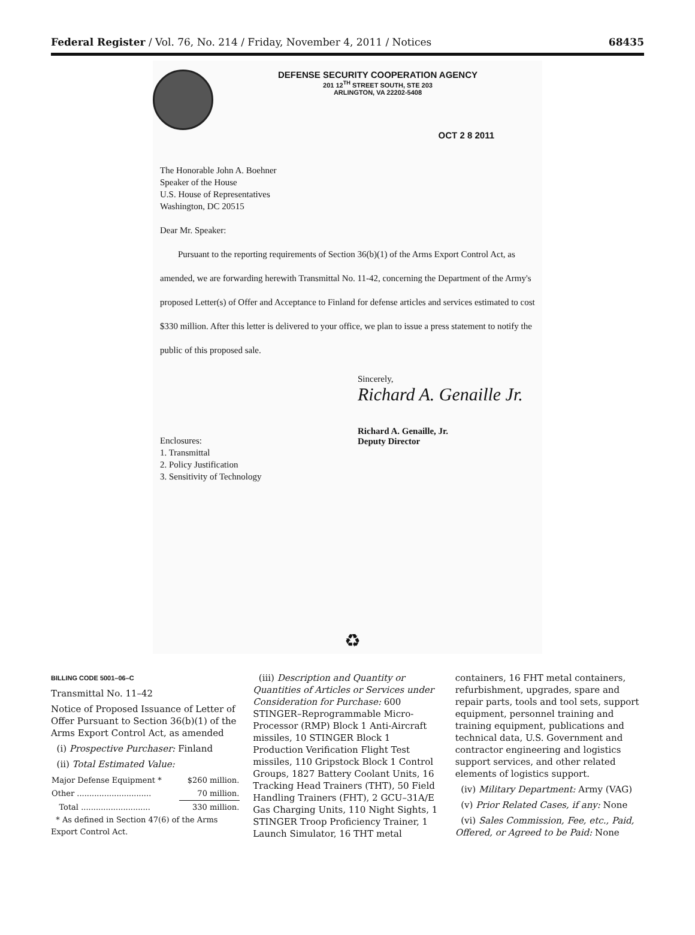Federal Register / Vol. 76, No. 214 / Friday, November 4, 2011 / Notices 68435
DEFENSE SECURITY COOPERATION AGENCY
201 12<sup>TH</sup> STREET SOUTH, STE 203
ARLINGTON, VA 22202-5408
OCT 2 8 2011
The Honorable John A. Boehner
Speaker of the House
U.S. House of Representatives
Washington, DC 20515
Dear Mr. Speaker:
Pursuant to the reporting requirements of Section 36(b)(1) of the Arms Export Control Act, as amended, we are forwarding herewith Transmittal No. 11-42, concerning the Department of the Army's proposed Letter(s) of Offer and Acceptance to Finland for defense articles and services estimated to cost $330 million. After this letter is delivered to your office, we plan to issue a press statement to notify the public of this proposed sale.
Sincerely,
Richard A. Genaille Jr.
Richard A. Genaille, Jr.
Deputy Director
Enclosures:
1. Transmittal
2. Policy Justification
3. Sensitivity of Technology
♻
BILLING CODE 5001–06–C
Transmittal No. 11–42
Notice of Proposed Issuance of Letter of Offer Pursuant to Section 36(b)(1) of the Arms Export Control Act, as amended
(i) Prospective Purchaser: Finland
(ii) Total Estimated Value:
| Major Defense Equipment * | $260 million. |
| Other .............................. | 70 million. |
| Total ............................ | 330 million. |
* As defined in Section 47(6) of the Arms Export Control Act.
(iii) Description and Quantity or Quantities of Articles or Services under Consideration for Purchase: 600 STINGER–Reprogrammable Micro-Processor (RMP) Block 1 Anti-Aircraft missiles, 10 STINGER Block 1 Production Verification Flight Test missiles, 110 Gripstock Block 1 Control Groups, 1827 Battery Coolant Units, 16 Tracking Head Trainers (THT), 50 Field Handling Trainers (FHT), 2 GCU–31A/E Gas Charging Units, 110 Night Sights, 1 STINGER Troop Proficiency Trainer, 1 Launch Simulator, 16 THT metal
containers, 16 FHT metal containers, refurbishment, upgrades, spare and repair parts, tools and tool sets, support equipment, personnel training and training equipment, publications and technical data, U.S. Government and contractor engineering and logistics support services, and other related elements of logistics support.
(iv) Military Department: Army (VAG)
(v) Prior Related Cases, if any: None
(vi) Sales Commission, Fee, etc., Paid, Offered, or Agreed to be Paid: None